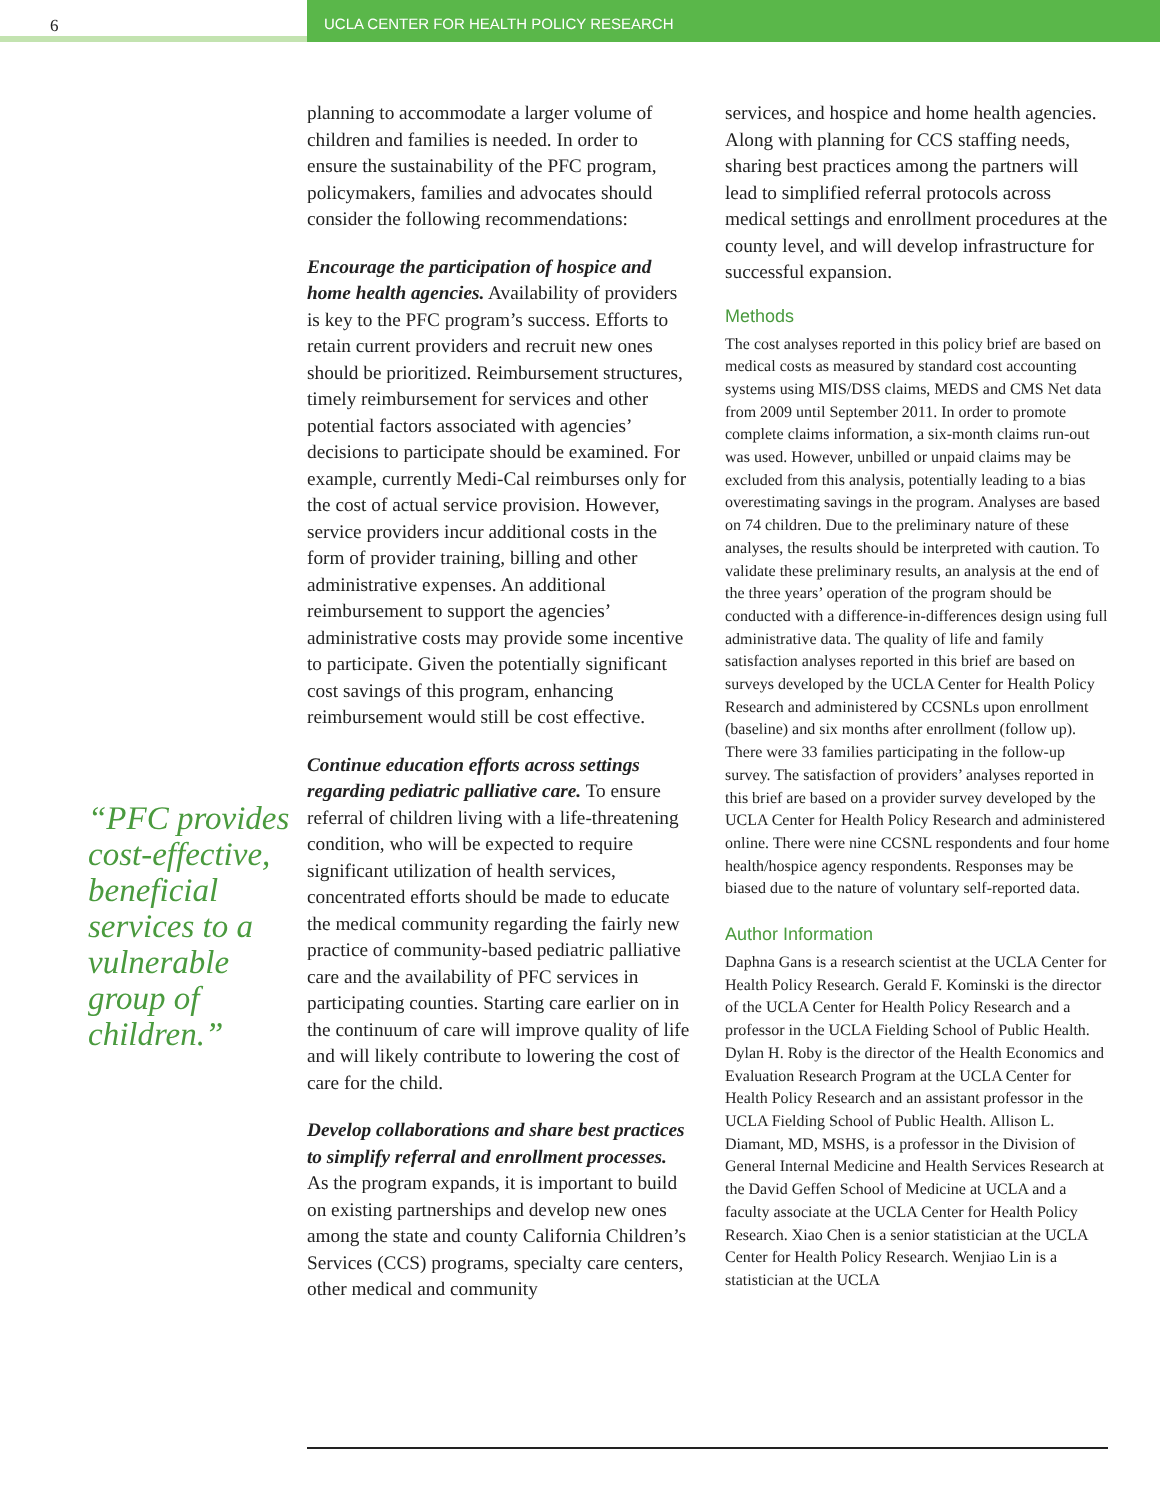6 UCLA CENTER FOR HEALTH POLICY RESEARCH
“PFC provides cost-effective, beneficial services to a vulnerable group of children.”
planning to accommodate a larger volume of children and families is needed. In order to ensure the sustainability of the PFC program, policymakers, families and advocates should consider the following recommendations:
Encourage the participation of hospice and home health agencies. Availability of providers is key to the PFC program’s success. Efforts to retain current providers and recruit new ones should be prioritized. Reimbursement structures, timely reimbursement for services and other potential factors associated with agencies’ decisions to participate should be examined. For example, currently Medi-Cal reimburses only for the cost of actual service provision. However, service providers incur additional costs in the form of provider training, billing and other administrative expenses. An additional reimbursement to support the agencies’ administrative costs may provide some incentive to participate. Given the potentially significant cost savings of this program, enhancing reimbursement would still be cost effective.
Continue education efforts across settings regarding pediatric palliative care. To ensure referral of children living with a life-threatening condition, who will be expected to require significant utilization of health services, concentrated efforts should be made to educate the medical community regarding the fairly new practice of community-based pediatric palliative care and the availability of PFC services in participating counties. Starting care earlier on in the continuum of care will improve quality of life and will likely contribute to lowering the cost of care for the child.
Develop collaborations and share best practices to simplify referral and enrollment processes. As the program expands, it is important to build on existing partnerships and develop new ones among the state and county California Children’s Services (CCS) programs, specialty care centers, other medical and community
services, and hospice and home health agencies. Along with planning for CCS staffing needs, sharing best practices among the partners will lead to simplified referral protocols across medical settings and enrollment procedures at the county level, and will develop infrastructure for successful expansion.
Methods
The cost analyses reported in this policy brief are based on medical costs as measured by standard cost accounting systems using MIS/DSS claims, MEDS and CMS Net data from 2009 until September 2011. In order to promote complete claims information, a six-month claims run-out was used. However, unbilled or unpaid claims may be excluded from this analysis, potentially leading to a bias overestimating savings in the program. Analyses are based on 74 children. Due to the preliminary nature of these analyses, the results should be interpreted with caution. To validate these preliminary results, an analysis at the end of the three years’ operation of the program should be conducted with a difference-in-differences design using full administrative data. The quality of life and family satisfaction analyses reported in this brief are based on surveys developed by the UCLA Center for Health Policy Research and administered by CCSNLs upon enrollment (baseline) and six months after enrollment (follow up). There were 33 families participating in the follow-up survey. The satisfaction of providers’ analyses reported in this brief are based on a provider survey developed by the UCLA Center for Health Policy Research and administered online. There were nine CCSNL respondents and four home health/hospice agency respondents. Responses may be biased due to the nature of voluntary self-reported data.
Author Information
Daphna Gans is a research scientist at the UCLA Center for Health Policy Research. Gerald F. Kominski is the director of the UCLA Center for Health Policy Research and a professor in the UCLA Fielding School of Public Health. Dylan H. Roby is the director of the Health Economics and Evaluation Research Program at the UCLA Center for Health Policy Research and an assistant professor in the UCLA Fielding School of Public Health. Allison L. Diamant, MD, MSHS, is a professor in the Division of General Internal Medicine and Health Services Research at the David Geffen School of Medicine at UCLA and a faculty associate at the UCLA Center for Health Policy Research. Xiao Chen is a senior statistician at the UCLA Center for Health Policy Research. Wenjiao Lin is a statistician at the UCLA